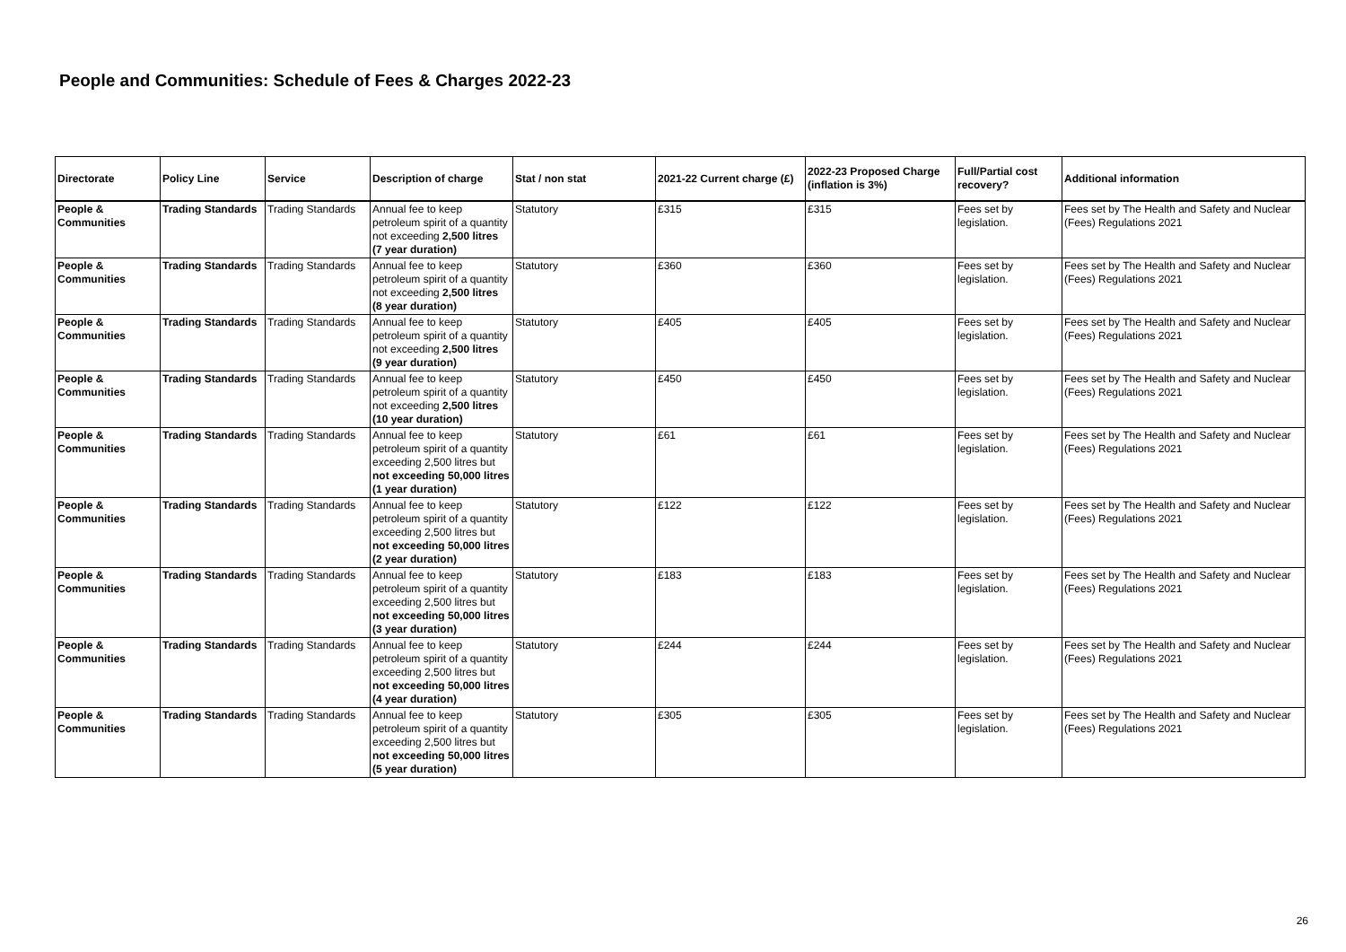People and Communities: Schedule of Fees & Charges 2022-23
| Directorate | Policy Line | Service | Description of charge | Stat / non stat | 2021-22 Current charge (£) | 2022-23 Proposed Charge (inflation is 3%) | Full/Partial cost recovery? | Additional information |
| --- | --- | --- | --- | --- | --- | --- | --- | --- |
| People & Communities | Trading Standards | Trading Standards | Annual fee to keep petroleum spirit of a quantity not exceeding 2,500 litres (7 year duration) | Statutory | £315 | £315 | Fees set by legislation. | Fees set by The Health and Safety and Nuclear (Fees) Regulations 2021 |
| People & Communities | Trading Standards | Trading Standards | Annual fee to keep petroleum spirit of a quantity not exceeding 2,500 litres (8 year duration) | Statutory | £360 | £360 | Fees set by legislation. | Fees set by The Health and Safety and Nuclear (Fees) Regulations 2021 |
| People & Communities | Trading Standards | Trading Standards | Annual fee to keep petroleum spirit of a quantity not exceeding 2,500 litres (9 year duration) | Statutory | £405 | £405 | Fees set by legislation. | Fees set by The Health and Safety and Nuclear (Fees) Regulations 2021 |
| People & Communities | Trading Standards | Trading Standards | Annual fee to keep petroleum spirit of a quantity not exceeding 2,500 litres (10 year duration) | Statutory | £450 | £450 | Fees set by legislation. | Fees set by The Health and Safety and Nuclear (Fees) Regulations 2021 |
| People & Communities | Trading Standards | Trading Standards | Annual fee to keep petroleum spirit of a quantity exceeding 2,500 litres but not exceeding 50,000 litres (1 year duration) | Statutory | £61 | £61 | Fees set by legislation. | Fees set by The Health and Safety and Nuclear (Fees) Regulations 2021 |
| People & Communities | Trading Standards | Trading Standards | Annual fee to keep petroleum spirit of a quantity exceeding 2,500 litres but not exceeding 50,000 litres (2 year duration) | Statutory | £122 | £122 | Fees set by legislation. | Fees set by The Health and Safety and Nuclear (Fees) Regulations 2021 |
| People & Communities | Trading Standards | Trading Standards | Annual fee to keep petroleum spirit of a quantity exceeding 2,500 litres but not exceeding 50,000 litres (3 year duration) | Statutory | £183 | £183 | Fees set by legislation. | Fees set by The Health and Safety and Nuclear (Fees) Regulations 2021 |
| People & Communities | Trading Standards | Trading Standards | Annual fee to keep petroleum spirit of a quantity exceeding 2,500 litres but not exceeding 50,000 litres (4 year duration) | Statutory | £244 | £244 | Fees set by legislation. | Fees set by The Health and Safety and Nuclear (Fees) Regulations 2021 |
| People & Communities | Trading Standards | Trading Standards | Annual fee to keep petroleum spirit of a quantity exceeding 2,500 litres but not exceeding 50,000 litres (5 year duration) | Statutory | £305 | £305 | Fees set by legislation. | Fees set by The Health and Safety and Nuclear (Fees) Regulations 2021 |
26